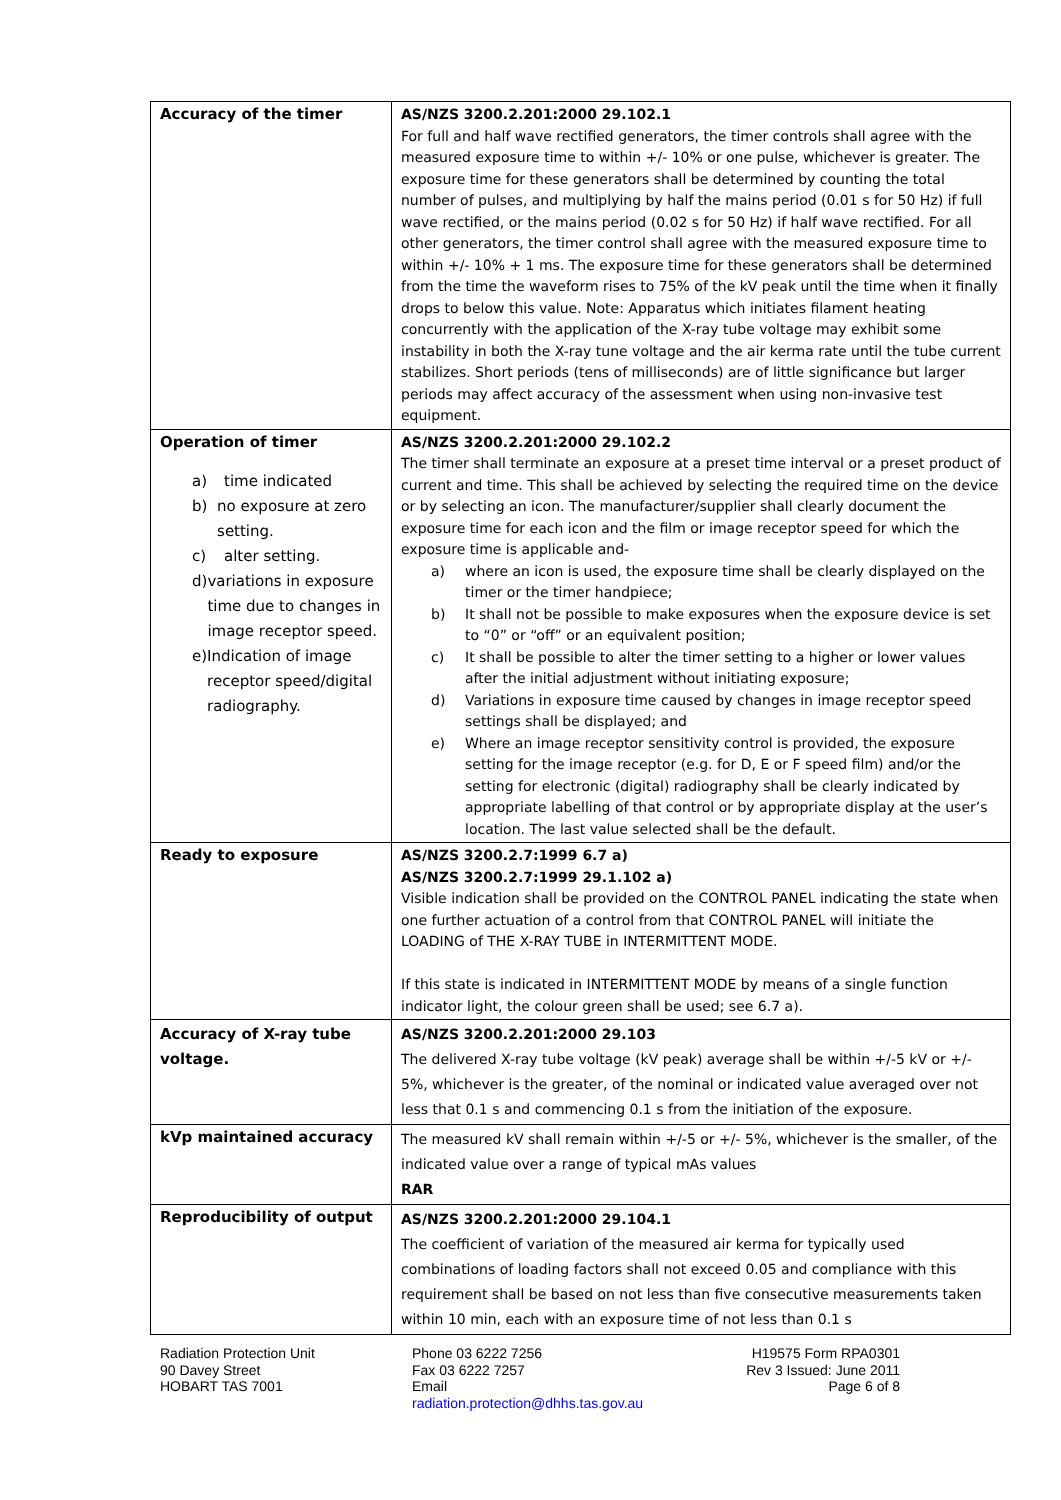| Accuracy of the timer | AS/NZS 3200.2.201:2000 29.102.1 For full and half wave rectified generators, the timer controls shall agree with the measured exposure time to within +/- 10% or one pulse, whichever is greater. The exposure time for these generators shall be determined by counting the total number of pulses, and multiplying by half the mains period (0.01 s for 50 Hz) if full wave rectified, or the mains period (0.02 s for 50 Hz) if half wave rectified. For all other generators, the timer control shall agree with the measured exposure time to within +/- 10% + 1 ms. The exposure time for these generators shall be determined from the time the waveform rises to 75% of the kV peak until the time when it finally drops to below this value. Note: Apparatus which initiates filament heating concurrently with the application of the X-ray tube voltage may exhibit some instability in both the X-ray tune voltage and the air kerma rate until the tube current stabilizes. Short periods (tens of milliseconds) are of little significance but larger periods may affect accuracy of the assessment when using non-invasive test equipment. |
| Operation of timer a) time indicated b) no exposure at zero setting. c) alter setting. d) variations in exposure time due to changes in image receptor speed. e) Indication of image receptor speed/digital radiography. | AS/NZS 3200.2.201:2000 29.102.2 The timer shall terminate an exposure at a preset time interval or a preset product of current and time. This shall be achieved by selecting the required time on the device or by selecting an icon. The manufacturer/supplier shall clearly document the exposure time for each icon and the film or image receptor speed for which the exposure time is applicable and- a) where an icon is used, the exposure time shall be clearly displayed on the timer or the timer handpiece; b) It shall not be possible to make exposures when the exposure device is set to “0” or “off” or an equivalent position; c) It shall be possible to alter the timer setting to a higher or lower values after the initial adjustment without initiating exposure; d) Variations in exposure time caused by changes in image receptor speed settings shall be displayed; and e) Where an image receptor sensitivity control is provided, the exposure setting for the image receptor (e.g. for D, E or F speed film) and/or the setting for electronic (digital) radiography shall be clearly indicated by appropriate labelling of that control or by appropriate display at the user’s location. The last value selected shall be the default. |
| Ready to exposure | AS/NZS 3200.2.7:1999 6.7 a) AS/NZS 3200.2.7:1999 29.1.102 a) Visible indication shall be provided on the CONTROL PANEL indicating the state when one further actuation of a control from that CONTROL PANEL will initiate the LOADING of THE X-RAY TUBE in INTERMITTENT MODE. If this state is indicated in INTERMITTENT MODE by means of a single function indicator light, the colour green shall be used; see 6.7 a). |
| Accuracy of X-ray tube voltage. | AS/NZS 3200.2.201:2000 29.103 The delivered X-ray tube voltage (kV peak) average shall be within +/-5 kV or +/- 5%, whichever is the greater, of the nominal or indicated value averaged over not less that 0.1 s and commencing 0.1 s from the initiation of the exposure. |
| kVp maintained accuracy | The measured kV shall remain within +/-5 or +/- 5%, whichever is the smaller, of the indicated value over a range of typical mAs values RAR |
| Reproducibility of output | AS/NZS 3200.2.201:2000 29.104.1 The coefficient of variation of the measured air kerma for typically used combinations of loading factors shall not exceed 0.05 and compliance with this requirement shall be based on not less than five consecutive measurements taken within 10 min, each with an exposure time of not less than 0.1 s |
Radiation Protection Unit
90 Davey Street
HOBART TAS 7001
Phone 03 6222 7256
Fax 03 6222 7257
Email
radiation.protection@dhhs.tas.gov.au
H19575 Form RPA0301
Rev 3 Issued: June 2011
Page 6 of 8